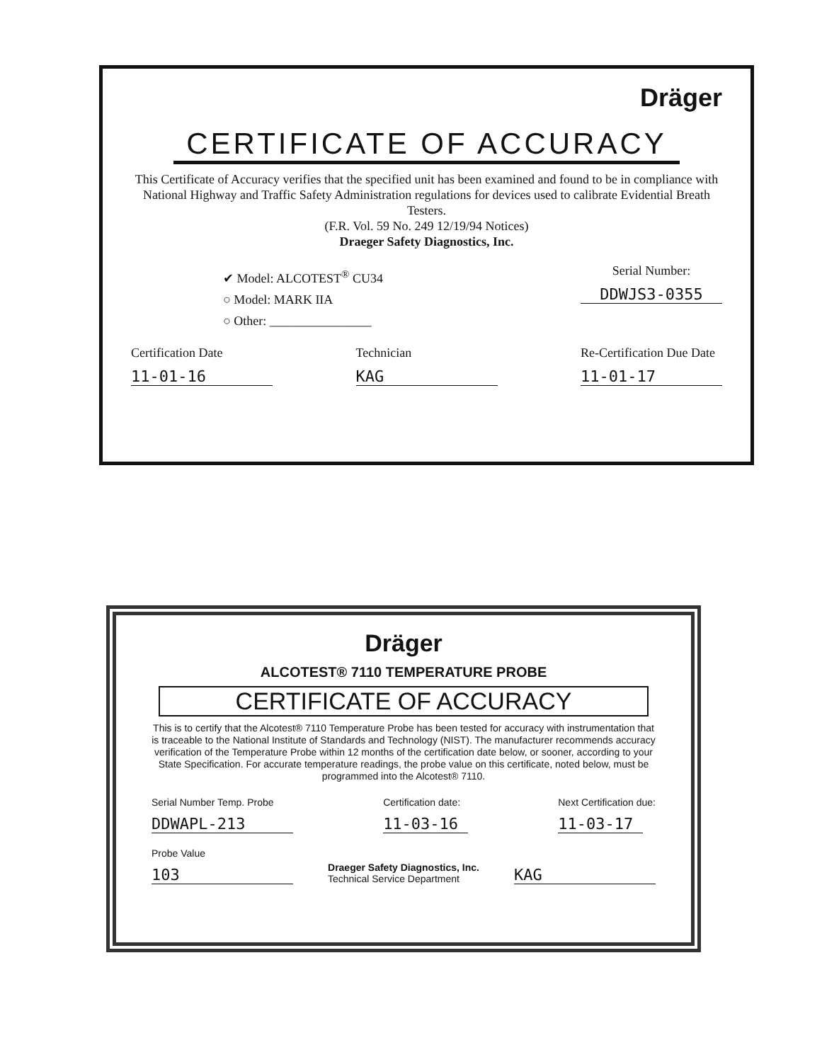Dräger
CERTIFICATE OF ACCURACY
This Certificate of Accuracy verifies that the specified unit has been examined and found to be in compliance with National Highway and Traffic Safety Administration regulations for devices used to calibrate Evidential Breath Testers.
(F.R. Vol. 59 No. 249 12/19/94 Notices)
Draeger Safety Diagnostics, Inc.
✔ Model: ALCOTEST<sup>®</sup> CU34
○ Model: MARK IIA
○ Other: ________________
Serial Number:
DDWJS3-0355
Certification Date
11-01-16
Technician
KAG
Re-Certification Due Date
11-01-17
Dräger
ALCOTEST® 7110 TEMPERATURE PROBE
CERTIFICATE OF ACCURACY
This is to certify that the Alcotest® 7110 Temperature Probe has been tested for accuracy with instrumentation that is traceable to the National Institute of Standards and Technology (NIST). The manufacturer recommends accuracy verification of the Temperature Probe within 12 months of the certification date below, or sooner, according to your State Specification. For accurate temperature readings, the probe value on this certificate, noted below, must be programmed into the Alcotest® 7110.
Serial Number Temp. Probe
DDWAPL-213
Certification date:
11-03-16
Next Certification due:
11-03-17
Probe Value
103
Draeger Safety Diagnostics, Inc.
Technical Service Department
KAG